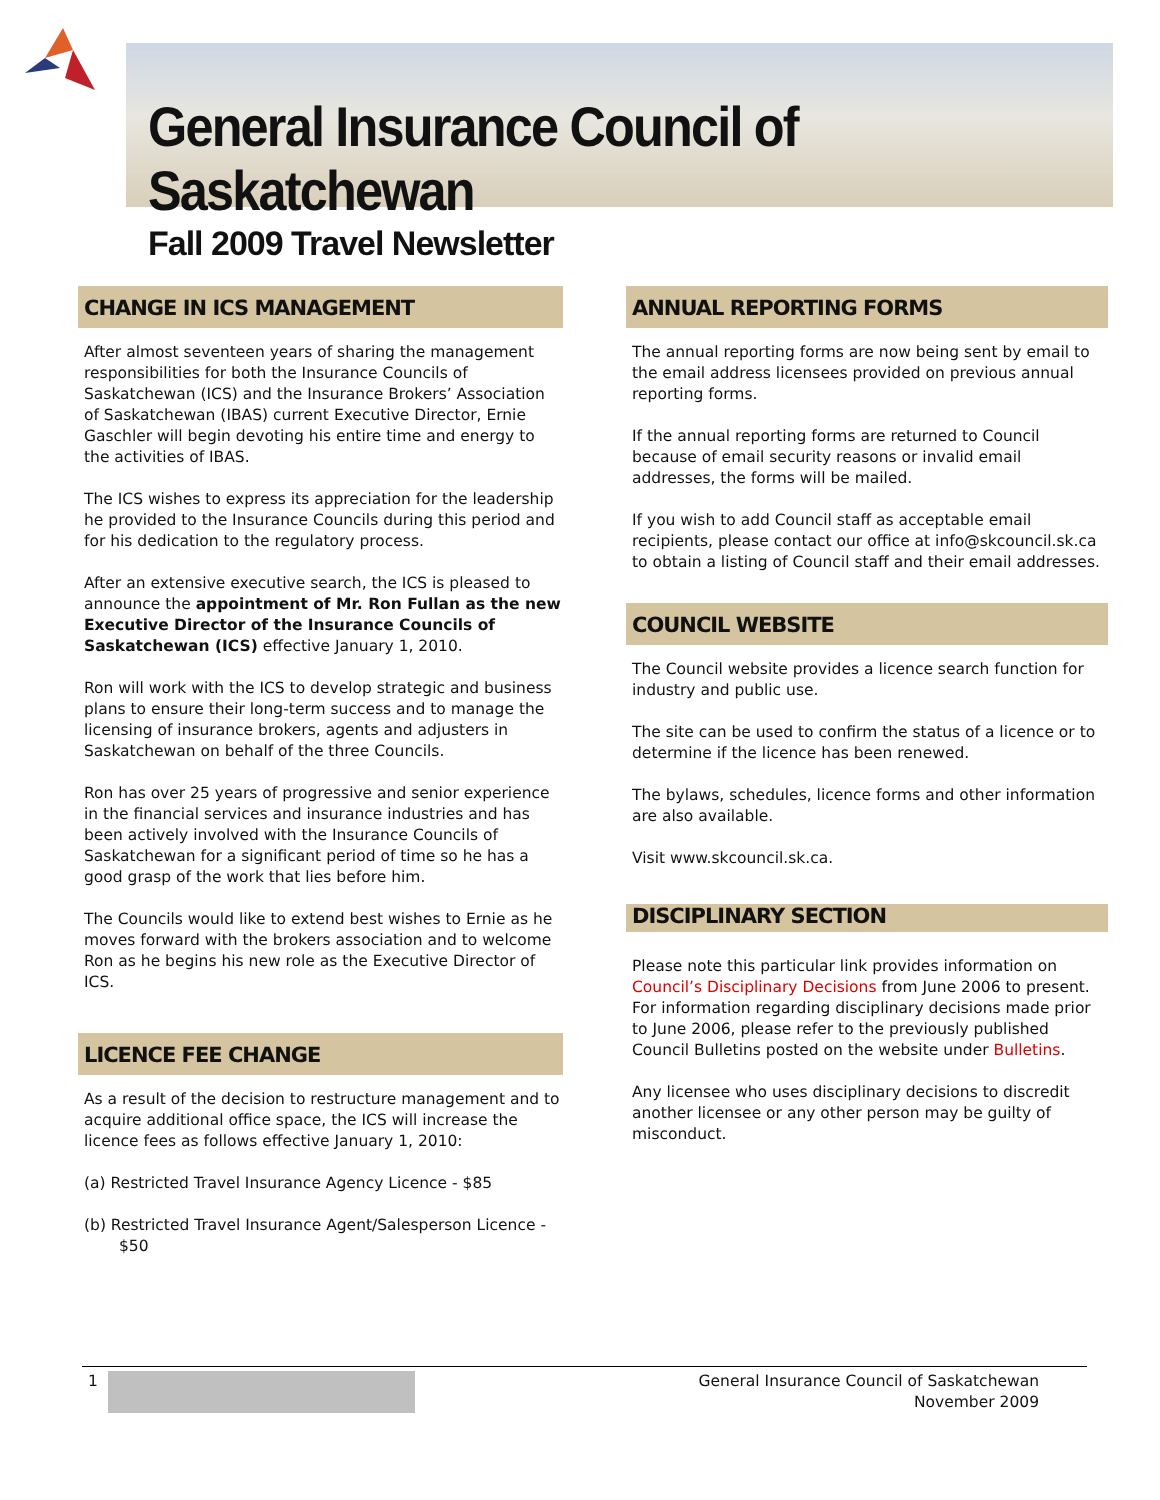General Insurance Council of Saskatchewan
Fall 2009 Travel Newsletter
CHANGE IN ICS MANAGEMENT
After almost seventeen years of sharing the management responsibilities for both the Insurance Councils of Saskatchewan (ICS) and the Insurance Brokers’ Association of Saskatchewan (IBAS) current Executive Director, Ernie Gaschler will begin devoting his entire time and energy to the activities of IBAS.
The ICS wishes to express its appreciation for the leadership he provided to the Insurance Councils during this period and for his dedication to the regulatory process.
After an extensive executive search, the ICS is pleased to announce the appointment of Mr. Ron Fullan as the new Executive Director of the Insurance Councils of Saskatchewan (ICS) effective January 1, 2010.
Ron will work with the ICS to develop strategic and business plans to ensure their long-term success and to manage the licensing of insurance brokers, agents and adjusters in Saskatchewan on behalf of the three Councils.
Ron has over 25 years of progressive and senior experience in the financial services and insurance industries and has been actively involved with the Insurance Councils of Saskatchewan for a significant period of time so he has a good grasp of the work that lies before him.
The Councils would like to extend best wishes to Ernie as he moves forward with the brokers association and to welcome Ron as he begins his new role as the Executive Director of ICS.
LICENCE FEE CHANGE
As a result of the decision to restructure management and to acquire additional office space, the ICS will increase the licence fees as follows effective January 1, 2010:
(a) Restricted Travel Insurance Agency Licence - $85
(b) Restricted Travel Insurance Agent/Salesperson Licence - $50
ANNUAL REPORTING FORMS
The annual reporting forms are now being sent by email to the email address licensees provided on previous annual reporting forms.
If the annual reporting forms are returned to Council because of email security reasons or invalid email addresses, the forms will be mailed.
If you wish to add Council staff as acceptable email recipients, please contact our office at info@skcouncil.sk.ca to obtain a listing of Council staff and their email addresses.
COUNCIL WEBSITE
The Council website provides a licence search function for industry and public use.
The site can be used to confirm the status of a licence or to determine if the licence has been renewed.
The bylaws, schedules, licence forms and other information are also available.
Visit www.skcouncil.sk.ca.
DISCIPLINARY SECTION
Please note this particular link provides information on Council’s Disciplinary Decisions from June 2006 to present. For information regarding disciplinary decisions made prior to June 2006, please refer to the previously published Council Bulletins posted on the website under Bulletins.
Any licensee who uses disciplinary decisions to discredit another licensee or any other person may be guilty of misconduct.
1 General Insurance Council of Saskatchewan
November 2009